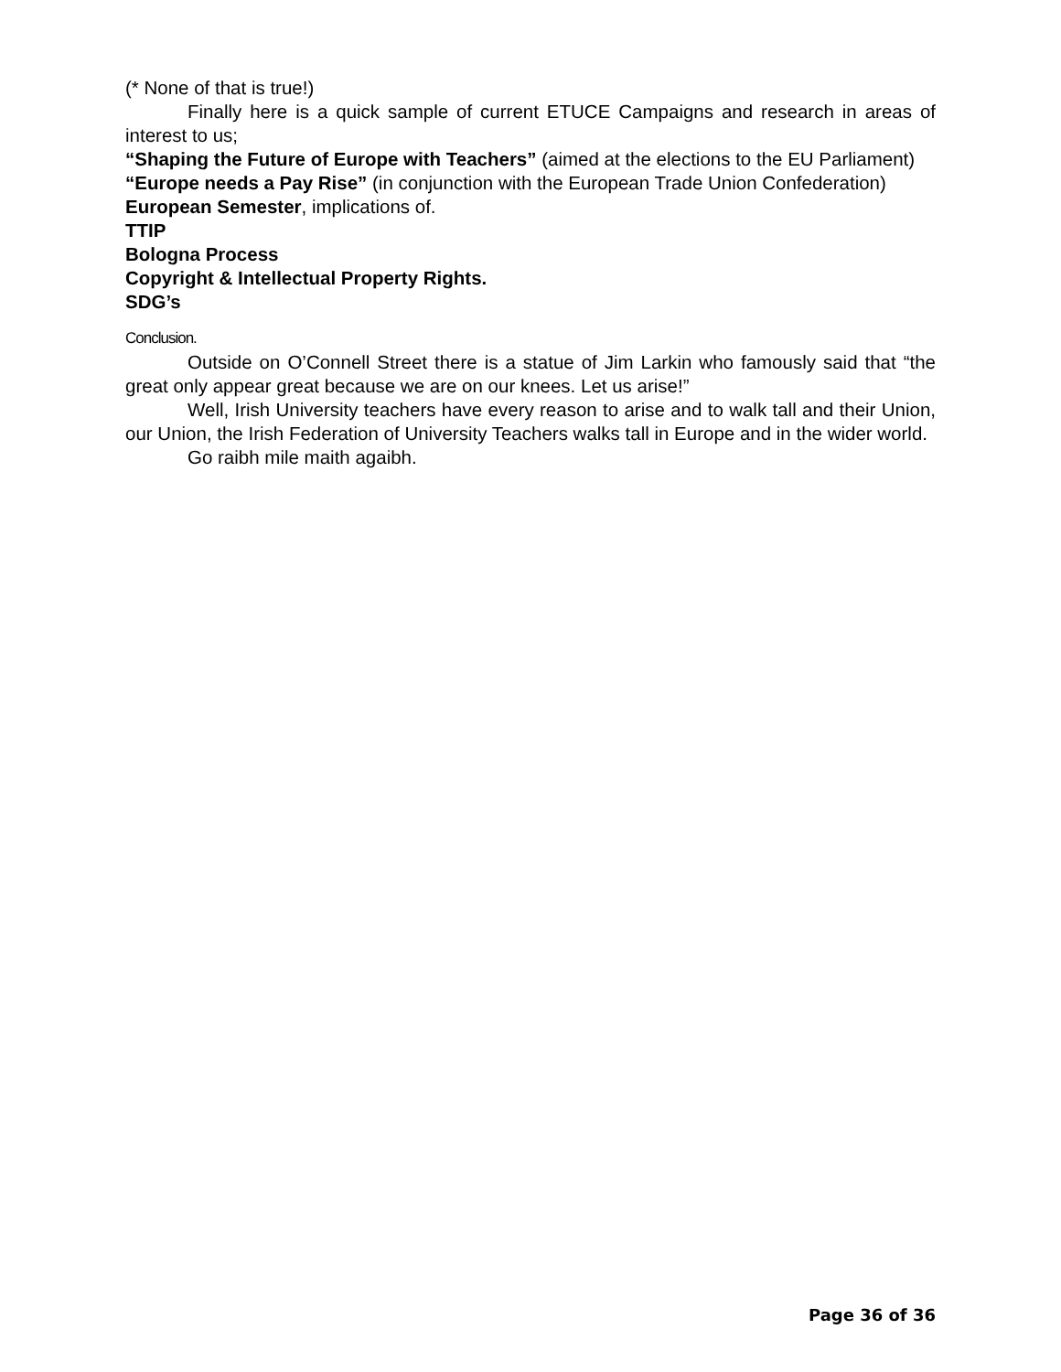(* None of that is true!)
Finally here is a quick sample of current ETUCE Campaigns and research in areas of interest to us;
“Shaping the Future of Europe with Teachers” (aimed at the elections to the EU Parliament)
“Europe needs a Pay Rise” (in conjunction with the European Trade Union Confederation)
European Semester, implications of.
TTIP
Bologna Process
Copyright & Intellectual Property Rights.
SDG’s
Conclusion.
Outside on O’Connell Street there is a statue of Jim Larkin who famously said that “the great only appear great because we are on our knees. Let us arise!”
Well, Irish University teachers have every reason to arise and to walk tall and their Union, our Union, the Irish Federation of University Teachers walks tall in Europe and in the wider world.
Go raibh mile maith agaibh.
Page 36 of 36